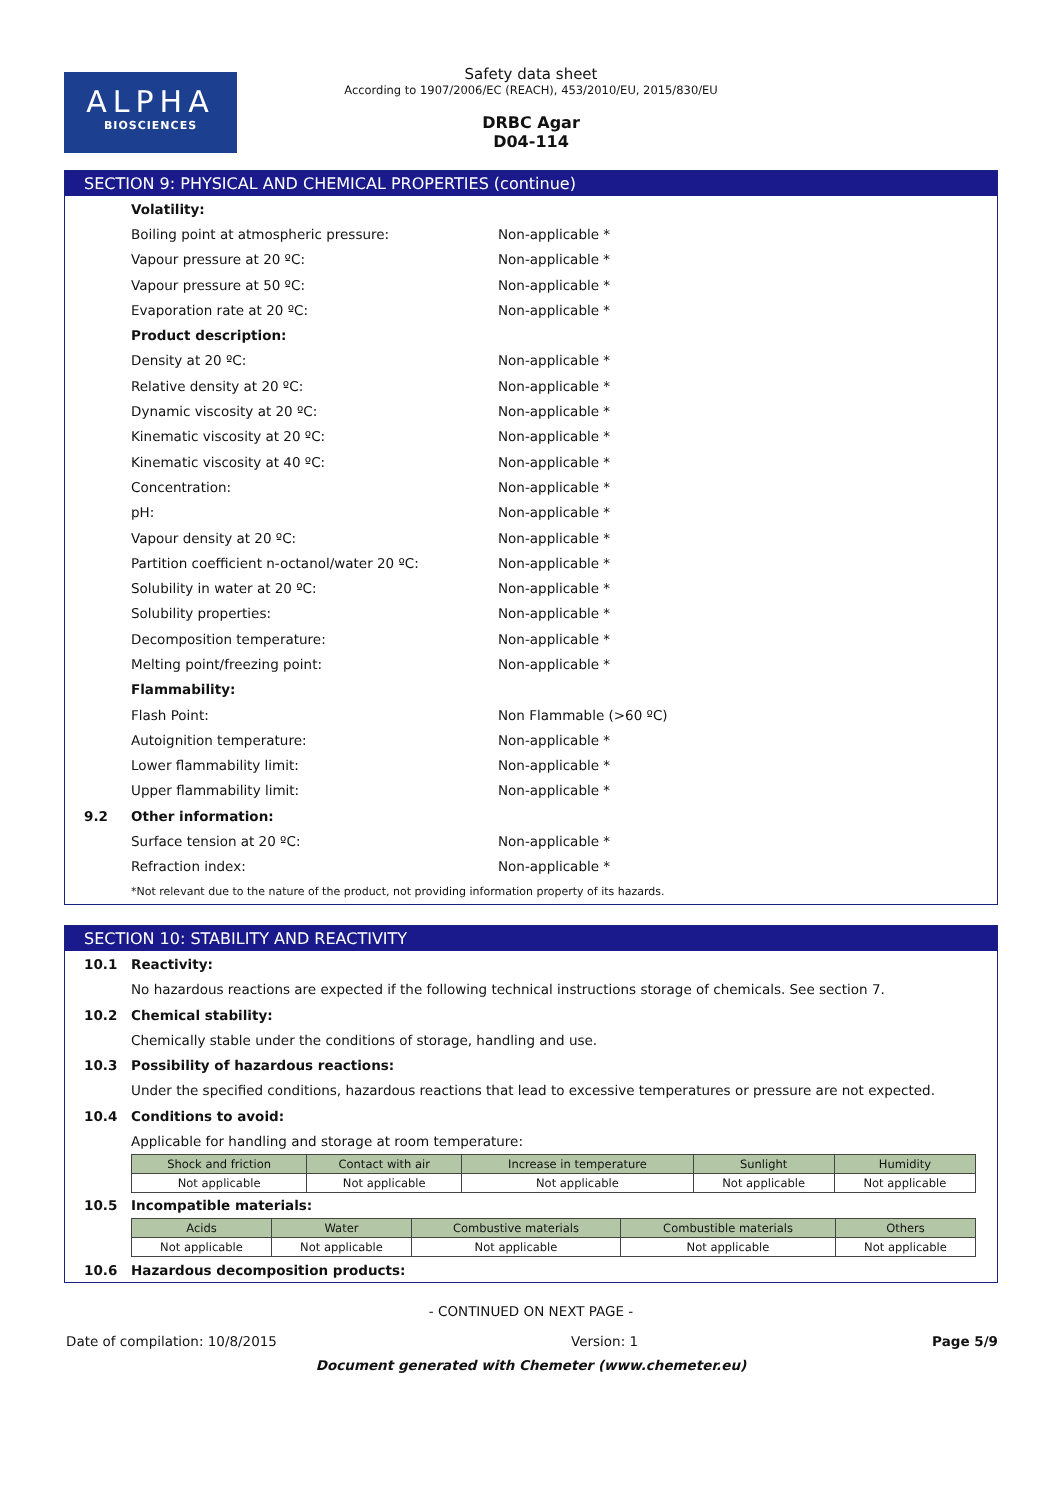ALPHA
BIOSCIENCES
Safety data sheet
According to 1907/2006/EC (REACH), 453/2010/EU, 2015/830/EU
DRBC Agar
D04-114
SECTION 9: PHYSICAL AND CHEMICAL PROPERTIES (continue)
Volatility:
Boiling point at atmospheric pressure: Non-applicable *
Vapour pressure at 20 ºC: Non-applicable *
Vapour pressure at 50 ºC: Non-applicable *
Evaporation rate at 20 ºC: Non-applicable *
Product description:
Density at 20 ºC: Non-applicable *
Relative density at 20 ºC: Non-applicable *
Dynamic viscosity at 20 ºC: Non-applicable *
Kinematic viscosity at 20 ºC: Non-applicable *
Kinematic viscosity at 40 ºC: Non-applicable *
Concentration: Non-applicable *
pH: Non-applicable *
Vapour density at 20 ºC: Non-applicable *
Partition coefficient n-octanol/water 20 ºC: Non-applicable *
Solubility in water at 20 ºC: Non-applicable *
Solubility properties: Non-applicable *
Decomposition temperature: Non-applicable *
Melting point/freezing point: Non-applicable *
Flammability:
Flash Point: Non Flammable (>60 ºC)
Autoignition temperature: Non-applicable *
Lower flammability limit: Non-applicable *
Upper flammability limit: Non-applicable *
9.2 Other information:
Surface tension at 20 ºC: Non-applicable *
Refraction index: Non-applicable *
*Not relevant due to the nature of the product, not providing information property of its hazards.
SECTION 10: STABILITY AND REACTIVITY
10.1 Reactivity:
No hazardous reactions are expected if the following technical instructions storage of chemicals. See section 7.
10.2 Chemical stability:
Chemically stable under the conditions of storage, handling and use.
10.3 Possibility of hazardous reactions:
Under the specified conditions, hazardous reactions that lead to excessive temperatures or pressure are not expected.
10.4 Conditions to avoid:
Applicable for handling and storage at room temperature:
| Shock and friction | Contact with air | Increase in temperature | Sunlight | Humidity |
| --- | --- | --- | --- | --- |
| Not applicable | Not applicable | Not applicable | Not applicable | Not applicable |
10.5 Incompatible materials:
| Acids | Water | Combustive materials | Combustible materials | Others |
| --- | --- | --- | --- | --- |
| Not applicable | Not applicable | Not applicable | Not applicable | Not applicable |
10.6 Hazardous decomposition products:
- CONTINUED ON NEXT PAGE -
Date of compilation: 10/8/2015 Version: 1 Page 5/9
Document generated with Chemeter (www.chemeter.eu)